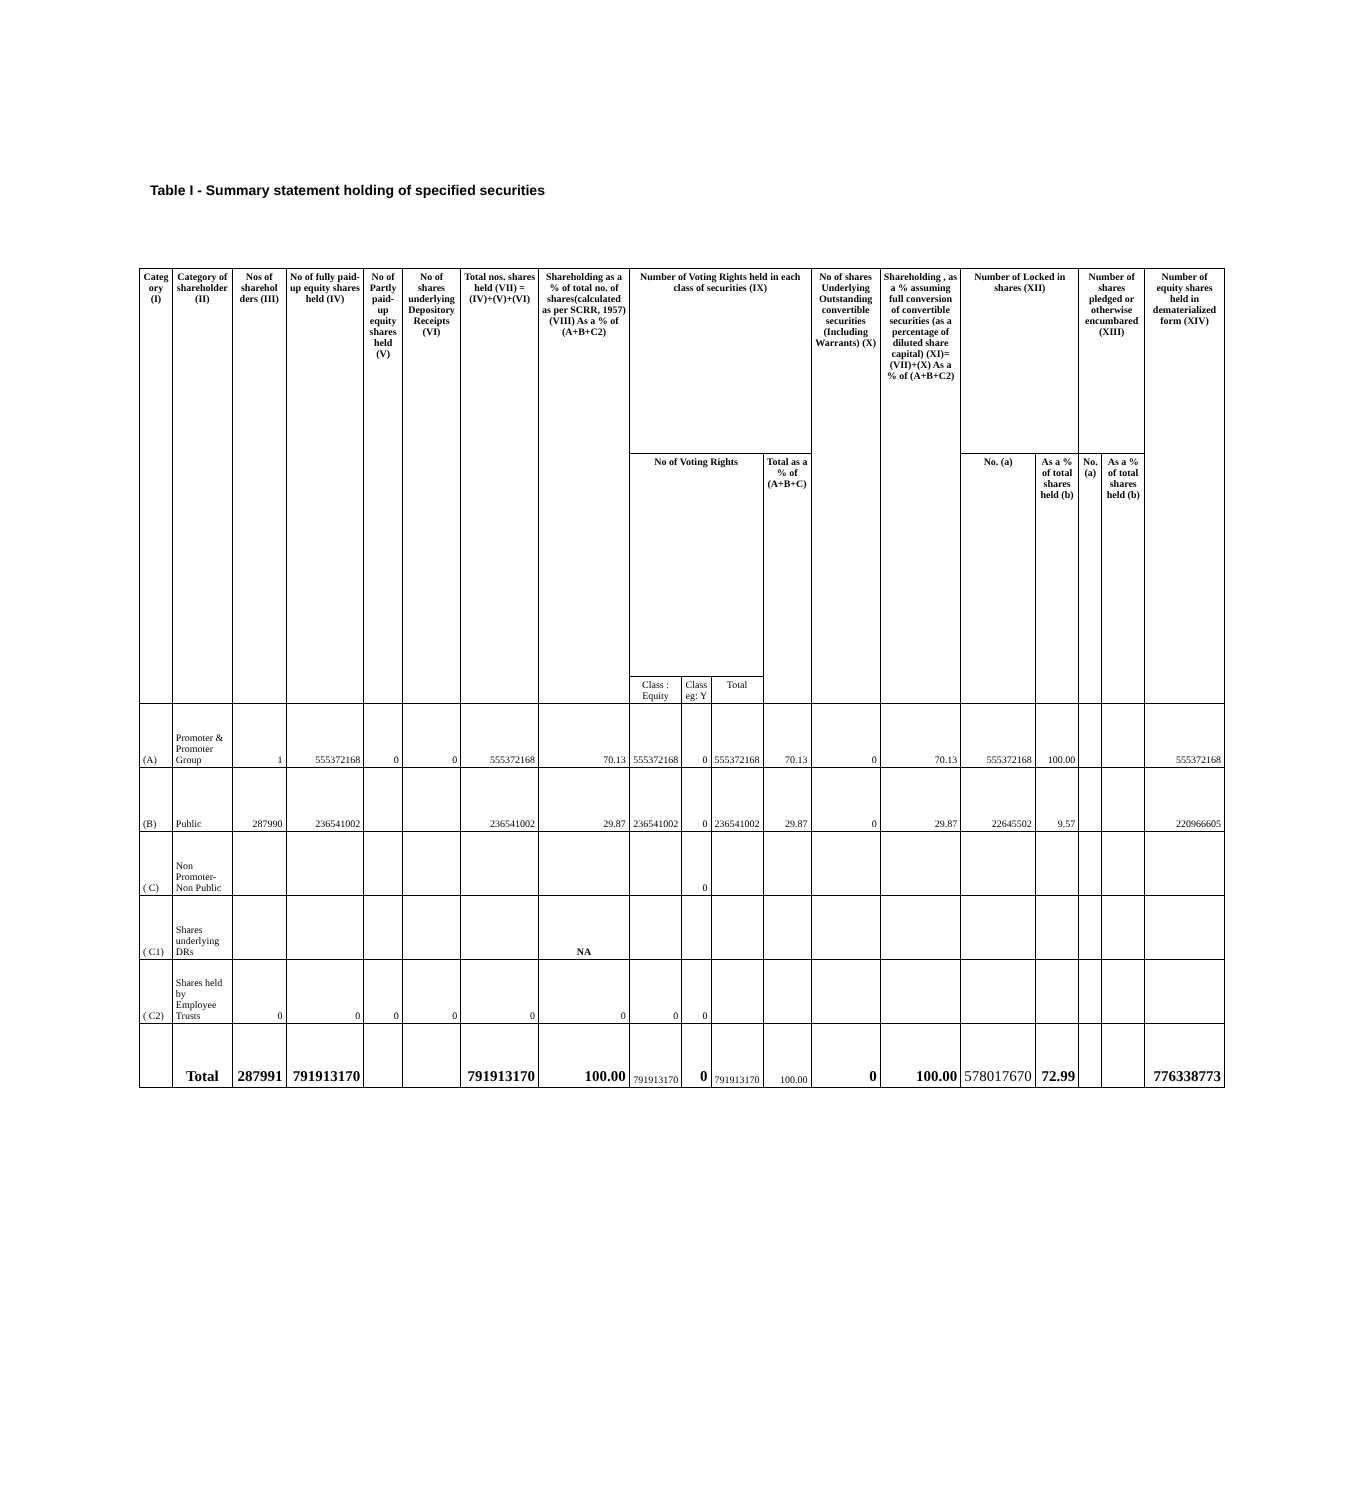Table I - Summary statement holding of specified securities
| Categ ory (I) | Category of shareholder (II) | Nos of sharehol ders (III) | No of fully paid-up equity shares held (IV) | No of Partly paid-up equity shares held (V) | No of shares underlying Depository Receipts (VI) | Total nos. shares held (VII) = (IV)+(V)+(VI) | Shareholding as a % of total no. of shares(calculated as per SCRR, 1957) (VIII) As a % of (A+B+C2) | Number of Voting Rights held in each class of securities (IX) | | | | No of shares Underlying Outstanding convertible securities (Including Warrants) (X) | Shareholding , as a % assuming full conversion of convertible securities (as a percentage of diluted share capital) (XI)=(VII)+(X) As a % of (A+B+C2) | Number of Locked in shares (XII) | | Number of shares pledged or otherwise encumbared (XIII) | | Number of equity shares held in dematerialized form (XIV) |
| --- | --- | --- | --- | --- | --- | --- | --- | --- | --- | --- | --- | --- | --- | --- | --- | --- | --- | --- |
| | | | | | | | | No of Voting Rights | | | Total as a % of (A+B+C) | | | No. (a) | As a % of total shares held (b) | No. (a) | As a % of total shares held (b) | |
| | | | | | | | | Class : Equity | Class eg: Y | Total | | | | | | | | |
| (A) | Promoter & Promoter Group | 1 | 555372168 | 0 | 0 | 555372168 | 70.13 | 555372168 | 0 | 555372168 | 70.13 | 0 | 70.13 | 555372168 | 100.00 | | | 555372168 |
| (B) | Public | 287990 | 236541002 | | | 236541002 | 29.87 | 236541002 | 0 | 236541002 | 29.87 | 0 | 29.87 | 22645502 | 9.57 | | | 220966605 |
| ( C) | Non Promoter-Non Public | | | | | | | | 0 | | | | | | | | | |
| ( C1) | Shares underlying DRs | | | | | | NA | | | | | | | | | | | |
| ( C2) | Shares held by Employee Trusts | 0 | 0 | 0 | 0 | 0 | 0 | 0 | 0 | | | | | | | | | |
| | Total | 287991 | 791913170 | | | 791913170 | 100.00 | 791913170 | 0 | 791913170 | 100.00 | 0 | 100.00 | 578017670 | 72.99 | | | 776338773 |